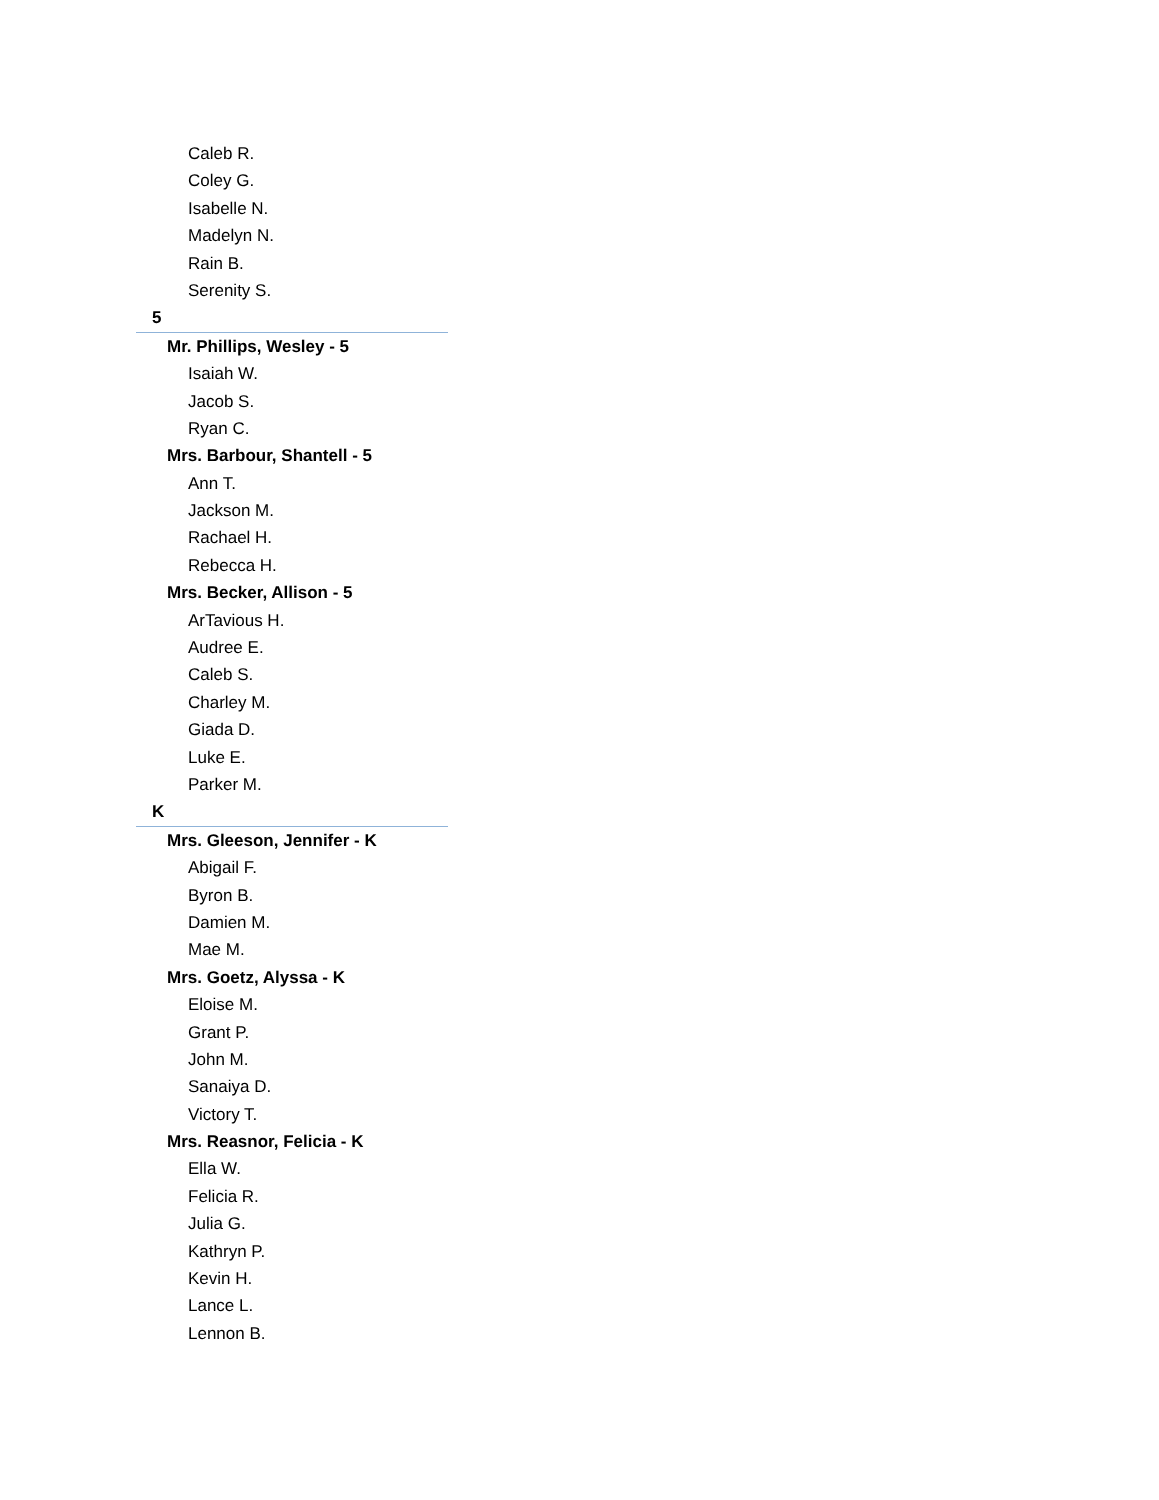Caleb R.
Coley G.
Isabelle N.
Madelyn N.
Rain B.
Serenity S.
5
Mr. Phillips, Wesley - 5
Isaiah W.
Jacob S.
Ryan C.
Mrs. Barbour, Shantell - 5
Ann T.
Jackson M.
Rachael H.
Rebecca H.
Mrs. Becker, Allison - 5
ArTavious H.
Audree E.
Caleb S.
Charley M.
Giada D.
Luke E.
Parker M.
K
Mrs. Gleeson, Jennifer - K
Abigail F.
Byron B.
Damien M.
Mae M.
Mrs. Goetz, Alyssa - K
Eloise M.
Grant P.
John M.
Sanaiya D.
Victory T.
Mrs. Reasnor, Felicia - K
Ella W.
Felicia R.
Julia G.
Kathryn P.
Kevin H.
Lance L.
Lennon B.